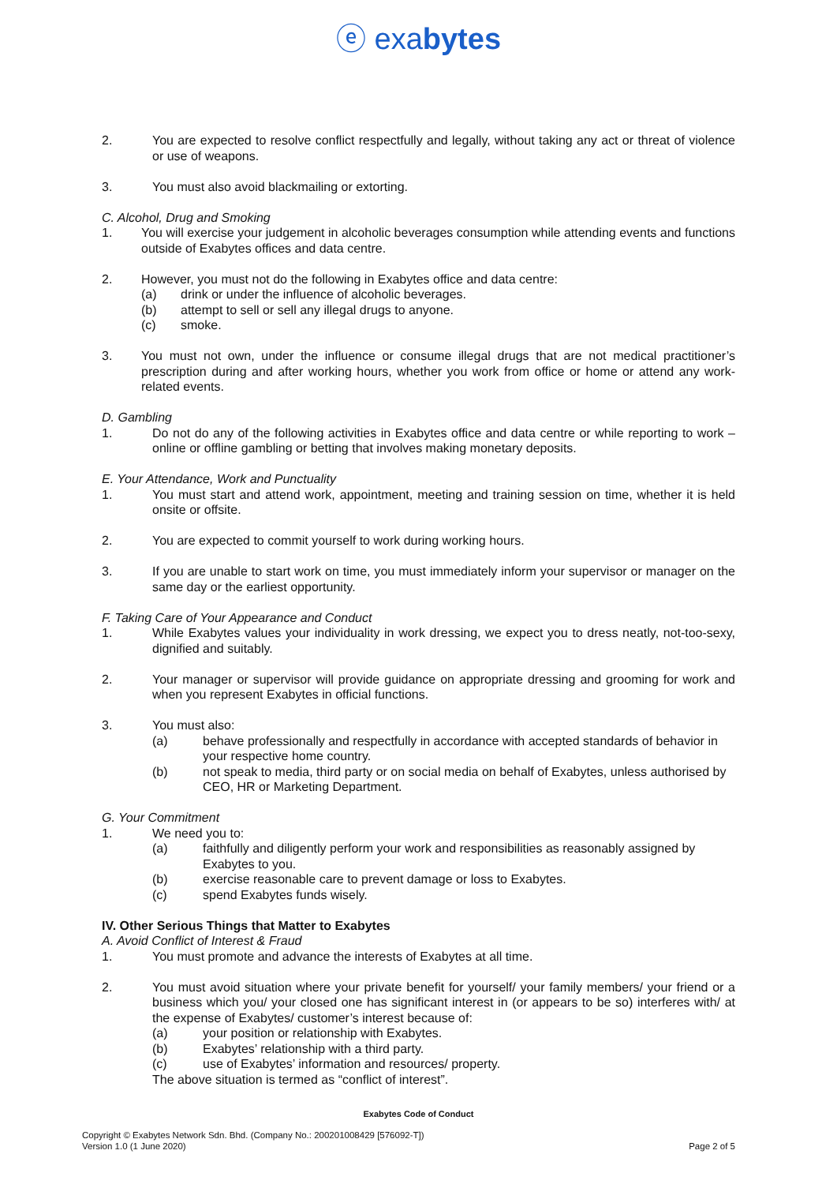ⓔ exabytes
2. You are expected to resolve conflict respectfully and legally, without taking any act or threat of violence or use of weapons.
3. You must also avoid blackmailing or extorting.
C. Alcohol, Drug and Smoking
1. You will exercise your judgement in alcoholic beverages consumption while attending events and functions outside of Exabytes offices and data centre.
2. However, you must not do the following in Exabytes office and data centre:
(a) drink or under the influence of alcoholic beverages.
(b) attempt to sell or sell any illegal drugs to anyone.
(c) smoke.
3. You must not own, under the influence or consume illegal drugs that are not medical practitioner’s prescription during and after working hours, whether you work from office or home or attend any work-related events.
D. Gambling
1. Do not do any of the following activities in Exabytes office and data centre or while reporting to work – online or offline gambling or betting that involves making monetary deposits.
E. Your Attendance, Work and Punctuality
1. You must start and attend work, appointment, meeting and training session on time, whether it is held onsite or offsite.
2. You are expected to commit yourself to work during working hours.
3. If you are unable to start work on time, you must immediately inform your supervisor or manager on the same day or the earliest opportunity.
F. Taking Care of Your Appearance and Conduct
1. While Exabytes values your individuality in work dressing, we expect you to dress neatly, not-too-sexy, dignified and suitably.
2. Your manager or supervisor will provide guidance on appropriate dressing and grooming for work and when you represent Exabytes in official functions.
3. You must also:
(a) behave professionally and respectfully in accordance with accepted standards of behavior in your respective home country.
(b) not speak to media, third party or on social media on behalf of Exabytes, unless authorised by CEO, HR or Marketing Department.
G. Your Commitment
1. We need you to:
(a) faithfully and diligently perform your work and responsibilities as reasonably assigned by Exabytes to you.
(b) exercise reasonable care to prevent damage or loss to Exabytes.
(c) spend Exabytes funds wisely.
IV. Other Serious Things that Matter to Exabytes
A. Avoid Conflict of Interest & Fraud
1. You must promote and advance the interests of Exabytes at all time.
2. You must avoid situation where your private benefit for yourself/ your family members/ your friend or a business which you/ your closed one has significant interest in (or appears to be so) interferes with/ at the expense of Exabytes/ customer’s interest because of:
(a) your position or relationship with Exabytes.
(b) Exabytes’ relationship with a third party.
(c) use of Exabytes’ information and resources/ property.
The above situation is termed as “conflict of interest”.
Exabytes Code of Conduct
Copyright © Exabytes Network Sdn. Bhd. (Company No.: 200201008429 [576092-T])
Version 1.0 (1 June 2020)
Page 2 of 5